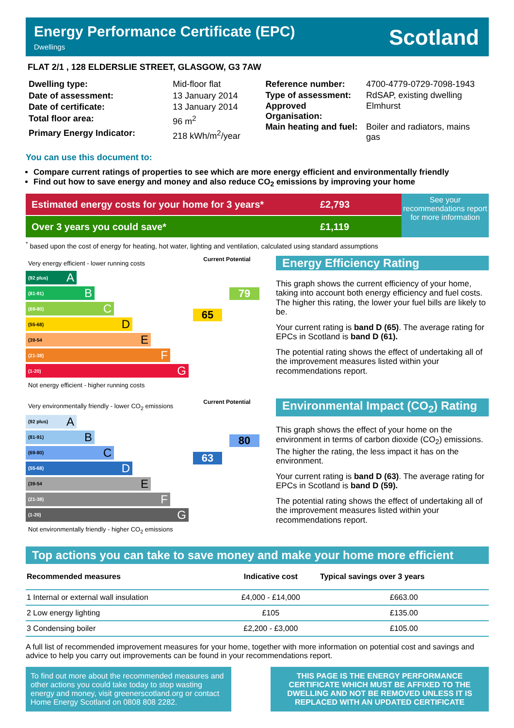Energy Performance Certificate (EPC)
Dwellings
Scotland
FLAT 2/1 , 128 ELDERSLIE STREET, GLASGOW, G3 7AW
| Dwelling type: | Mid-floor flat |
| Date of assessment: | 13 January 2014 |
| Date of certificate: | 13 January 2014 |
| Total floor area: | 96 m<sup>2</sup> |
| Primary Energy Indicator: | 218 kWh/m<sup>2</sup>/year |
| Reference number: | 4700-4779-0729-7098-1943 |
| Type of assessment: | RdSAP, existing dwelling |
| Approved Organisation: | Elmhurst |
| Main heating and fuel: | Boiler and radiators, mains gas |
You can use this document to:
Compare current ratings of properties to see which are more energy efficient and environmentally friendly
Find out how to save energy and money and also reduce CO<sub>2</sub> emissions by improving your home
Estimated energy costs for your home for 3 years* £2,793
Over 3 years you could save* £1,119
See your recommendations report for more information
<sup>*</sup> based upon the cost of energy for heating, hot water, lighting and ventilation, calculated using standard assumptions
Very energy efficient - lower running costs
(92 plus) A
(81-91) B
(69-80) C
(55-68) D
(39-54 E
(21-38) F
(1-20) G
Not energy efficient - higher running costs
Current Potential
65
79
Energy Efficiency Rating
This graph shows the current efficiency of your home, taking into account both energy efficiency and fuel costs. The higher this rating, the lower your fuel bills are likely to be.
Your current rating is band D (65). The average rating for EPCs in Scotland is band D (61).
The potential rating shows the effect of undertaking all of the improvement measures listed within your recommendations report.
Very environmentally friendly - lower CO<sub>2</sub> emissions
(92 plus) A
(81-91) B
(69-80) C
(55-68) D
(39-54 E
(21-38) F
(1-20) G
Not environmentally friendly - higher CO<sub>2</sub> emissions
Current Potential
80
63
Environmental Impact (CO<sub>2</sub>) Rating
This graph shows the effect of your home on the environment in terms of carbon dioxide (CO<sub>2</sub>) emissions. The higher the rating, the less impact it has on the environment.
Your current rating is band D (63). The average rating for EPCs in Scotland is band D (59).
The potential rating shows the effect of undertaking all of the improvement measures listed within your recommendations report.
Top actions you can take to save money and make your home more efficient
| Recommended measures | Indicative cost | Typical savings over 3 years |
| --- | --- | --- |
| 1 Internal or external wall insulation | £4,000 - £14,000 | £663.00 |
| 2 Low energy lighting | £105 | £135.00 |
| 3 Condensing boiler | £2,200 - £3,000 | £105.00 |
A full list of recommended improvement measures for your home, together with more information on potential cost and savings and advice to help you carry out improvements can be found in your recommendations report.
To find out more about the recommended measures and other actions you could take today to stop wasting energy and money, visit greenerscotland.org or contact Home Energy Scotland on 0808 808 2282.
THIS PAGE IS THE ENERGY PERFORMANCE CERTIFICATE WHICH MUST BE AFFIXED TO THE DWELLING AND NOT BE REMOVED UNLESS IT IS REPLACED WITH AN UPDATED CERTIFICATE